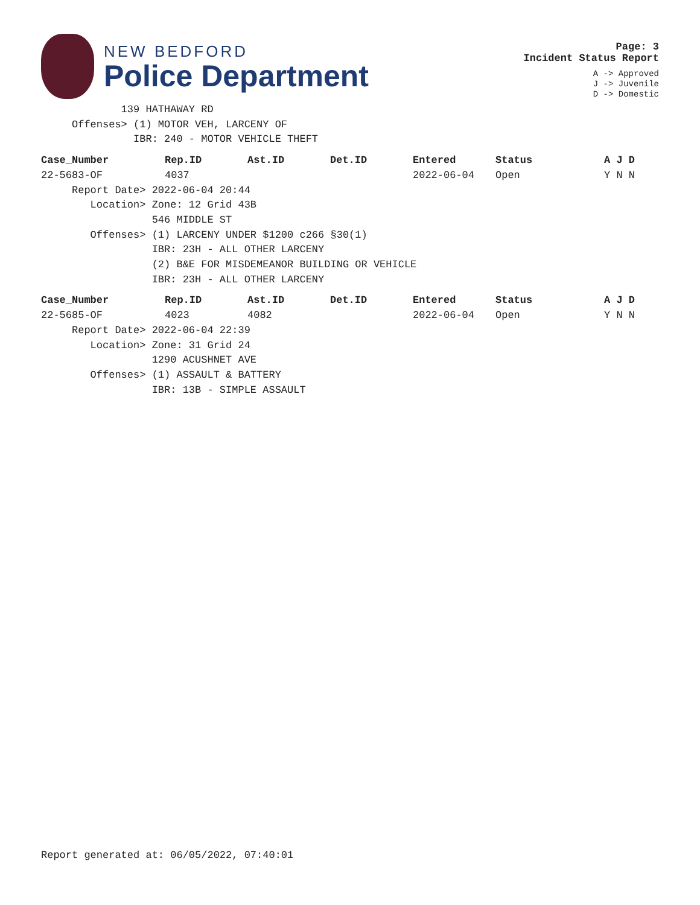NEW BEDFORD
Police Department
Page: 3
Incident Status Report
A -> Approved
J -> Juvenile
D -> Domestic
139 HATHAWAY RD Offenses> (1) MOTOR VEH, LARCENY OF IBR: 240 - MOTOR VEHICLE THEFT
| Case_Number | Rep.ID | Ast.ID | Det.ID | Entered | Status | A J D |
| --- | --- | --- | --- | --- | --- | --- |
| 22-5683-OF | 4037 | | | 2022-06-04 | Open | Y N N |
Report Date> 2022-06-04 20:44 Location> Zone: 12 Grid 43B 546 MIDDLE ST Offenses> (1) LARCENY UNDER $1200 c266 §30(1) IBR: 23H - ALL OTHER LARCENY (2) B&E FOR MISDEMEANOR BUILDING OR VEHICLE IBR: 23H - ALL OTHER LARCENY
| Case_Number | Rep.ID | Ast.ID | Det.ID | Entered | Status | A J D |
| --- | --- | --- | --- | --- | --- | --- |
| 22-5685-OF | 4023 | 4082 | | 2022-06-04 | Open | Y N N |
Report Date> 2022-06-04 22:39 Location> Zone: 31 Grid 24 1290 ACUSHNET AVE Offenses> (1) ASSAULT & BATTERY IBR: 13B - SIMPLE ASSAULT
Report generated at: 06/05/2022, 07:40:01